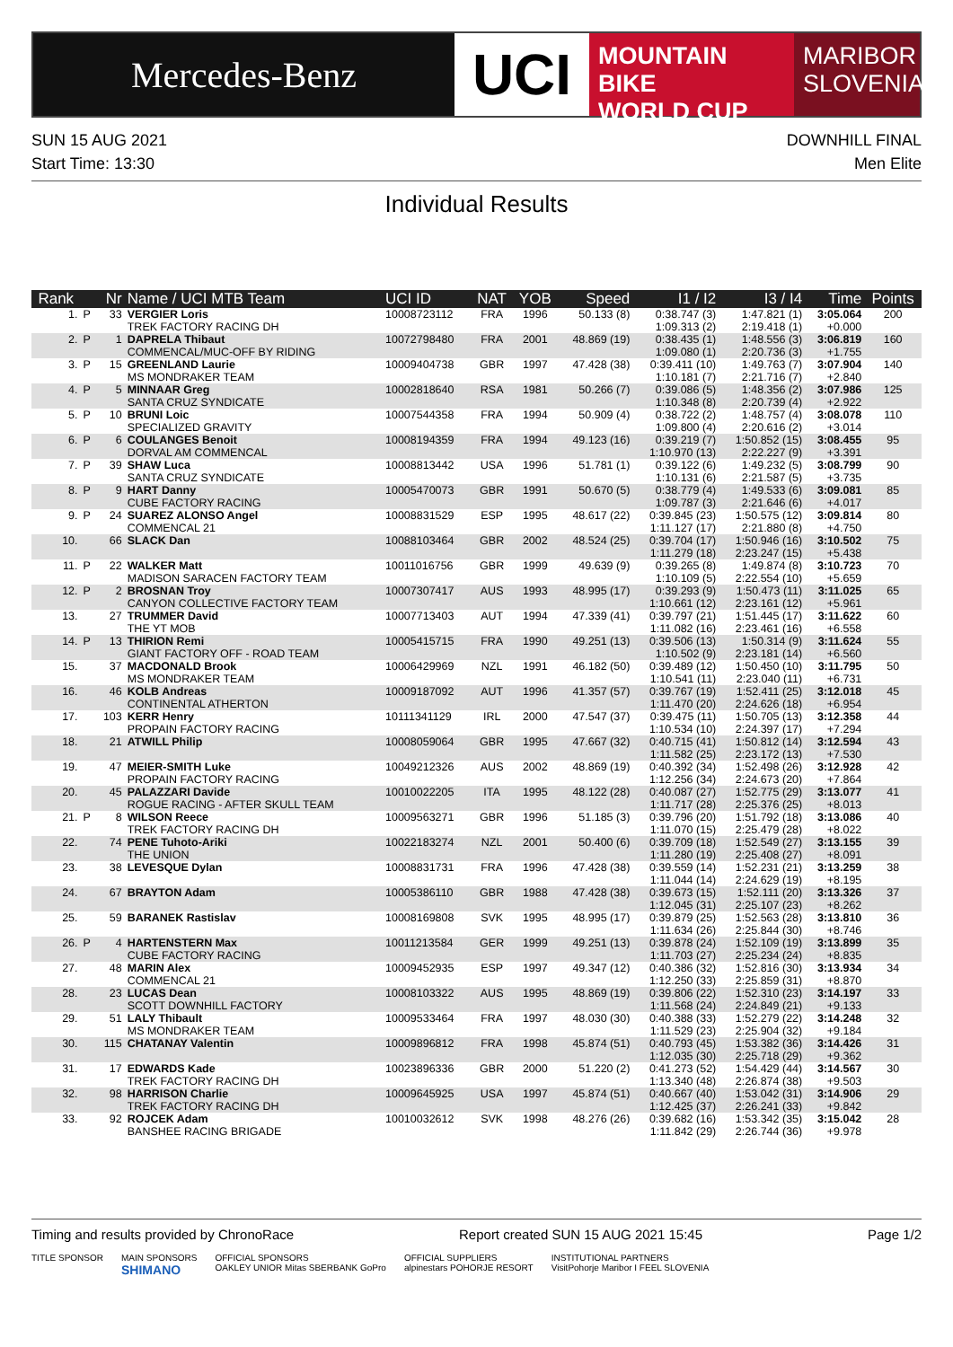Mercedes-Benz
UCI
MOUNTAIN BIKE
WORLD CUP
MARIBOR
SLOVENIA
SUN 15 AUG 2021
Start Time: 13:30
DOWNHILL FINAL
Men Elite
Individual Results
| Rank | | Nr | Name / UCI MTB Team | UCI ID | NAT | YOB | Speed | I1 / I2 | I3 / I4 | Time | Points |
| --- | --- | --- | --- | --- | --- | --- | --- | --- | --- | --- | --- |
| 1. | P | 33 | VERGIER Loris TREK FACTORY RACING DH | 10008723112 | FRA | 1996 | 50.133 (8) | 0:38.747 (3) 1:09.313 (2) | 1:47.821 (1) 2:19.418 (1) | 3:05.064 +0.000 | 200 |
| 2. | P | 1 | DAPRELA Thibaut COMMENCAL/MUC-OFF BY RIDING | 10072798480 | FRA | 2001 | 48.869 (19) | 0:38.435 (1) 1:09.080 (1) | 1:48.556 (3) 2:20.736 (3) | 3:06.819 +1.755 | 160 |
| 3. | P | 15 | GREENLAND Laurie MS MONDRAKER TEAM | 10009404738 | GBR | 1997 | 47.428 (38) | 0:39.411 (10) 1:10.181 (7) | 1:49.763 (7) 2:21.716 (7) | 3:07.904 +2.840 | 140 |
| 4. | P | 5 | MINNAAR Greg SANTA CRUZ SYNDICATE | 10002818640 | RSA | 1981 | 50.266 (7) | 0:39.086 (5) 1:10.348 (8) | 1:48.356 (2) 2:20.739 (4) | 3:07.986 +2.922 | 125 |
| 5. | P | 10 | BRUNI Loic SPECIALIZED GRAVITY | 10007544358 | FRA | 1994 | 50.909 (4) | 0:38.722 (2) 1:09.800 (4) | 1:48.757 (4) 2:20.616 (2) | 3:08.078 +3.014 | 110 |
| 6. | P | 6 | COULANGES Benoit DORVAL AM COMMENCAL | 10008194359 | FRA | 1994 | 49.123 (16) | 0:39.219 (7) 1:10.970 (13) | 1:50.852 (15) 2:22.227 (9) | 3:08.455 +3.391 | 95 |
| 7. | P | 39 | SHAW Luca SANTA CRUZ SYNDICATE | 10008813442 | USA | 1996 | 51.781 (1) | 0:39.122 (6) 1:10.131 (6) | 1:49.232 (5) 2:21.587 (5) | 3:08.799 +3.735 | 90 |
| 8. | P | 9 | HART Danny CUBE FACTORY RACING | 10005470073 | GBR | 1991 | 50.670 (5) | 0:38.779 (4) 1:09.787 (3) | 1:49.533 (6) 2:21.646 (6) | 3:09.081 +4.017 | 85 |
| 9. | P | 24 | SUAREZ ALONSO Angel COMMENCAL 21 | 10008831529 | ESP | 1995 | 48.617 (22) | 0:39.845 (23) 1:11.127 (17) | 1:50.575 (12) 2:21.880 (8) | 3:09.814 +4.750 | 80 |
| 10. | | 66 | SLACK Dan | 10088103464 | GBR | 2002 | 48.524 (25) | 0:39.704 (17) 1:11.279 (18) | 1:50.946 (16) 2:23.247 (15) | 3:10.502 +5.438 | 75 |
| 11. | P | 22 | WALKER Matt MADISON SARACEN FACTORY TEAM | 10011016756 | GBR | 1999 | 49.639 (9) | 0:39.265 (8) 1:10.109 (5) | 1:49.874 (8) 2:22.554 (10) | 3:10.723 +5.659 | 70 |
| 12. | P | 2 | BROSNAN Troy CANYON COLLECTIVE FACTORY TEAM | 10007307417 | AUS | 1993 | 48.995 (17) | 0:39.293 (9) 1:10.661 (12) | 1:50.473 (11) 2:23.161 (12) | 3:11.025 +5.961 | 65 |
| 13. | | 27 | TRUMMER David THE YT MOB | 10007713403 | AUT | 1994 | 47.339 (41) | 0:39.797 (21) 1:11.082 (16) | 1:51.445 (17) 2:23.461 (16) | 3:11.622 +6.558 | 60 |
| 14. | P | 13 | THIRION Remi GIANT FACTORY OFF - ROAD TEAM | 10005415715 | FRA | 1990 | 49.251 (13) | 0:39.506 (13) 1:10.502 (9) | 1:50.314 (9) 2:23.181 (14) | 3:11.624 +6.560 | 55 |
| 15. | | 37 | MACDONALD Brook MS MONDRAKER TEAM | 10006429969 | NZL | 1991 | 46.182 (50) | 0:39.489 (12) 1:10.541 (11) | 1:50.450 (10) 2:23.040 (11) | 3:11.795 +6.731 | 50 |
| 16. | | 46 | KOLB Andreas CONTINENTAL ATHERTON | 10009187092 | AUT | 1996 | 41.357 (57) | 0:39.767 (19) 1:11.470 (20) | 1:52.411 (25) 2:24.626 (18) | 3:12.018 +6.954 | 45 |
| 17. | | 103 | KERR Henry PROPAIN FACTORY RACING | 10111341129 | IRL | 2000 | 47.547 (37) | 0:39.475 (11) 1:10.534 (10) | 1:50.705 (13) 2:24.397 (17) | 3:12.358 +7.294 | 44 |
| 18. | | 21 | ATWILL Philip | 10008059064 | GBR | 1995 | 47.667 (32) | 0:40.715 (41) 1:11.582 (25) | 1:50.812 (14) 2:23.172 (13) | 3:12.594 +7.530 | 43 |
| 19. | | 47 | MEIER-SMITH Luke PROPAIN FACTORY RACING | 10049212326 | AUS | 2002 | 48.869 (19) | 0:40.392 (34) 1:12.256 (34) | 1:52.498 (26) 2:24.673 (20) | 3:12.928 +7.864 | 42 |
| 20. | | 45 | PALAZZARI Davide ROGUE RACING - AFTER SKULL TEAM | 10010022205 | ITA | 1995 | 48.122 (28) | 0:40.087 (27) 1:11.717 (28) | 1:52.775 (29) 2:25.376 (25) | 3:13.077 +8.013 | 41 |
| 21. | P | 8 | WILSON Reece TREK FACTORY RACING DH | 10009563271 | GBR | 1996 | 51.185 (3) | 0:39.796 (20) 1:11.070 (15) | 1:51.792 (18) 2:25.479 (28) | 3:13.086 +8.022 | 40 |
| 22. | | 74 | PENE Tuhoto-Ariki THE UNION | 10022183274 | NZL | 2001 | 50.400 (6) | 0:39.709 (18) 1:11.280 (19) | 1:52.549 (27) 2:25.408 (27) | 3:13.155 +8.091 | 39 |
| 23. | | 38 | LEVESQUE Dylan | 10008831731 | FRA | 1996 | 47.428 (38) | 0:39.559 (14) 1:11.044 (14) | 1:52.231 (21) 2:24.629 (19) | 3:13.259 +8.195 | 38 |
| 24. | | 67 | BRAYTON Adam | 10005386110 | GBR | 1988 | 47.428 (38) | 0:39.673 (15) 1:12.045 (31) | 1:52.111 (20) 2:25.107 (23) | 3:13.326 +8.262 | 37 |
| 25. | | 59 | BARANEK Rastislav | 10008169808 | SVK | 1995 | 48.995 (17) | 0:39.879 (25) 1:11.634 (26) | 1:52.563 (28) 2:25.844 (30) | 3:13.810 +8.746 | 36 |
| 26. | P | 4 | HARTENSTERN Max CUBE FACTORY RACING | 10011213584 | GER | 1999 | 49.251 (13) | 0:39.878 (24) 1:11.703 (27) | 1:52.109 (19) 2:25.234 (24) | 3:13.899 +8.835 | 35 |
| 27. | | 48 | MARIN Alex COMMENCAL 21 | 10009452935 | ESP | 1997 | 49.347 (12) | 0:40.386 (32) 1:12.250 (33) | 1:52.816 (30) 2:25.859 (31) | 3:13.934 +8.870 | 34 |
| 28. | | 23 | LUCAS Dean SCOTT DOWNHILL FACTORY | 10008103322 | AUS | 1995 | 48.869 (19) | 0:39.806 (22) 1:11.568 (24) | 1:52.310 (23) 2:24.849 (21) | 3:14.197 +9.133 | 33 |
| 29. | | 51 | LALY Thibault MS MONDRAKER TEAM | 10009533464 | FRA | 1997 | 48.030 (30) | 0:40.388 (33) 1:11.529 (23) | 1:52.279 (22) 2:25.904 (32) | 3:14.248 +9.184 | 32 |
| 30. | | 115 | CHATANAY Valentin | 10009896812 | FRA | 1998 | 45.874 (51) | 0:40.793 (45) 1:12.035 (30) | 1:53.382 (36) 2:25.718 (29) | 3:14.426 +9.362 | 31 |
| 31. | | 17 | EDWARDS Kade TREK FACTORY RACING DH | 10023896336 | GBR | 2000 | 51.220 (2) | 0:41.273 (52) 1:13.340 (48) | 1:54.429 (44) 2:26.874 (38) | 3:14.567 +9.503 | 30 |
| 32. | | 98 | HARRISON Charlie TREK FACTORY RACING DH | 10009645925 | USA | 1997 | 45.874 (51) | 0:40.667 (40) 1:12.425 (37) | 1:53.042 (31) 2:26.241 (33) | 3:14.906 +9.842 | 29 |
| 33. | | 92 | ROJCEK Adam BANSHEE RACING BRIGADE | 10010032612 | SVK | 1998 | 48.276 (26) | 0:39.682 (16) 1:11.842 (29) | 1:53.342 (35) 2:26.744 (36) | 3:15.042 +9.978 | 28 |
Timing and results provided by ChronoRace Report created SUN 15 AUG 2021 15:45 Page 1/2
TITLE SPONSOR MAIN SPONSORS
SHIMANO OFFICIAL SPONSORS
OAKLEY UNIOR Mitas SBERBANK GoPro OFFICIAL SUPPLIERS
alpinestars POHORJE RESORT INSTITUTIONAL PARTNERS
VisitPohorje Maribor I FEEL SLOVENIA